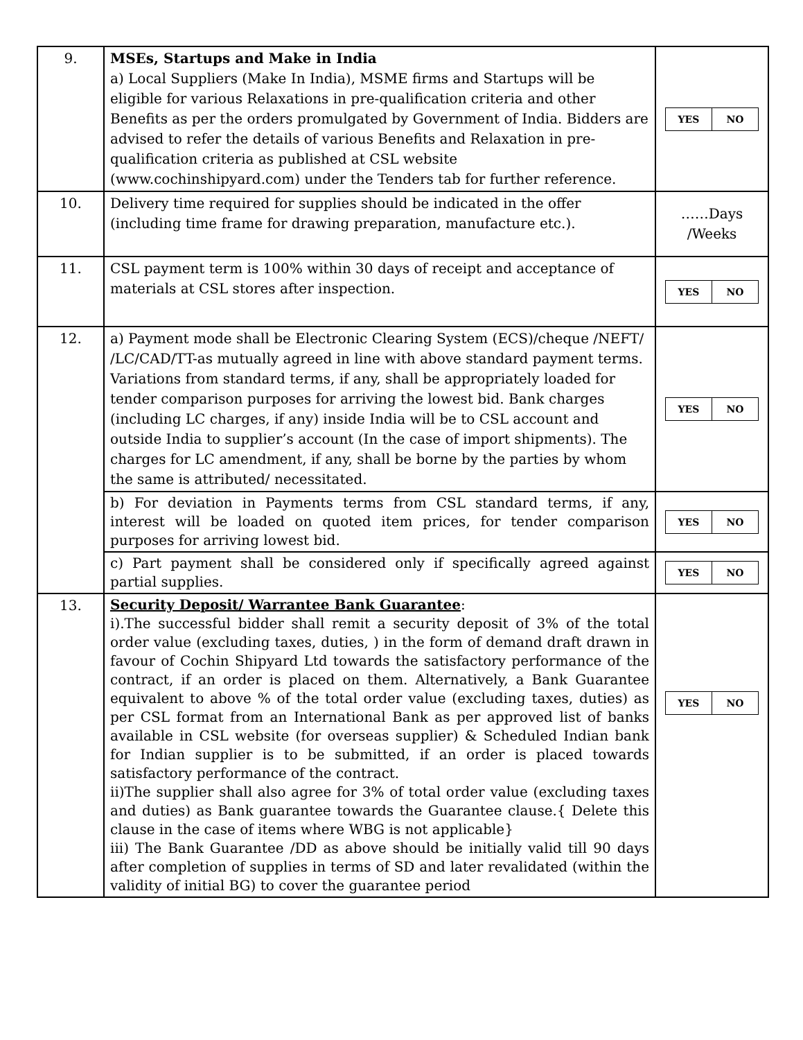| 9. | MSEs, Startups and Make in India a) Local Suppliers (Make In India), MSME firms and Startups will be eligible for various Relaxations in pre-qualification criteria and other Benefits as per the orders promulgated by Government of India. Bidders are advised to refer the details of various Benefits and Relaxation in pre-qualification criteria as published at CSL website (www.cochinshipyard.com) under the Tenders tab for further reference. | / YES / NO / |
| 10. | Delivery time required for supplies should be indicated in the offer (including time frame for drawing preparation, manufacture etc.). | ……Days /Weeks |
| 11. | CSL payment term is 100% within 30 days of receipt and acceptance of materials at CSL stores after inspection. | / YES / NO / |
| 12. | a) Payment mode shall be Electronic Clearing System (ECS)/cheque /NEFT/ /LC/CAD/TT-as mutually agreed in line with above standard payment terms. Variations from standard terms, if any, shall be appropriately loaded for tender comparison purposes for arriving the lowest bid. Bank charges (including LC charges, if any) inside India will be to CSL account and outside India to supplier’s account (In the case of import shipments). The charges for LC amendment, if any, shall be borne by the parties by whom the same is attributed/ necessitated. | / YES / NO / |
| | b) For deviation in Payments terms from CSL standard terms, if any, interest will be loaded on quoted item prices, for tender comparison purposes for arriving lowest bid. | / YES / NO / |
| | c) Part payment shall be considered only if specifically agreed against partial supplies. | / YES / NO / |
| 13. | Security Deposit/ Warrantee Bank Guarantee : i).The successful bidder shall remit a security deposit of 3% of the total order value (excluding taxes, duties, ) in the form of demand draft drawn in favour of Cochin Shipyard Ltd towards the satisfactory performance of the contract, if an order is placed on them. Alternatively, a Bank Guarantee equivalent to above % of the total order value (excluding taxes, duties) as per CSL format from an International Bank as per approved list of banks available in CSL website (for overseas supplier) & Scheduled Indian bank for Indian supplier is to be submitted, if an order is placed towards satisfactory performance of the contract. ii)The supplier shall also agree for 3% of total order value (excluding taxes and duties) as Bank guarantee towards the Guarantee clause.{ Delete this clause in the case of items where WBG is not applicable} iii) The Bank Guarantee /DD as above should be initially valid till 90 days after completion of supplies in terms of SD and later revalidated (within the validity of initial BG) to cover the guarantee period | / YES / NO / |